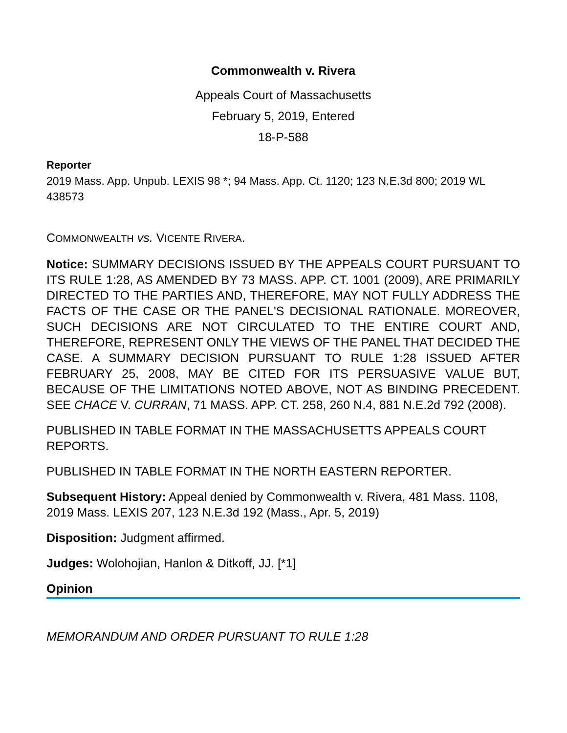Commonwealth v. Rivera
Appeals Court of Massachusetts
February 5, 2019, Entered
18-P-588
Reporter
2019 Mass. App. Unpub. LEXIS 98 *; 94 Mass. App. Ct. 1120; 123 N.E.3d 800; 2019 WL 438573
COMMONWEALTH vs. VICENTE RIVERA.
Notice: SUMMARY DECISIONS ISSUED BY THE APPEALS COURT PURSUANT TO ITS RULE 1:28, AS AMENDED BY 73 MASS. APP. CT. 1001 (2009), ARE PRIMARILY DIRECTED TO THE PARTIES AND, THEREFORE, MAY NOT FULLY ADDRESS THE FACTS OF THE CASE OR THE PANEL'S DECISIONAL RATIONALE. MOREOVER, SUCH DECISIONS ARE NOT CIRCULATED TO THE ENTIRE COURT AND, THEREFORE, REPRESENT ONLY THE VIEWS OF THE PANEL THAT DECIDED THE CASE. A SUMMARY DECISION PURSUANT TO RULE 1:28 ISSUED AFTER FEBRUARY 25, 2008, MAY BE CITED FOR ITS PERSUASIVE VALUE BUT, BECAUSE OF THE LIMITATIONS NOTED ABOVE, NOT AS BINDING PRECEDENT. SEE CHACE V. CURRAN, 71 MASS. APP. CT. 258, 260 N.4, 881 N.E.2d 792 (2008).
PUBLISHED IN TABLE FORMAT IN THE MASSACHUSETTS APPEALS COURT REPORTS.
PUBLISHED IN TABLE FORMAT IN THE NORTH EASTERN REPORTER.
Subsequent History: Appeal denied by Commonwealth v. Rivera, 481 Mass. 1108, 2019 Mass. LEXIS 207, 123 N.E.3d 192 (Mass., Apr. 5, 2019)
Disposition: Judgment affirmed.
Judges: Wolohojian, Hanlon & Ditkoff, JJ. [*1]
Opinion
MEMORANDUM AND ORDER PURSUANT TO RULE 1:28